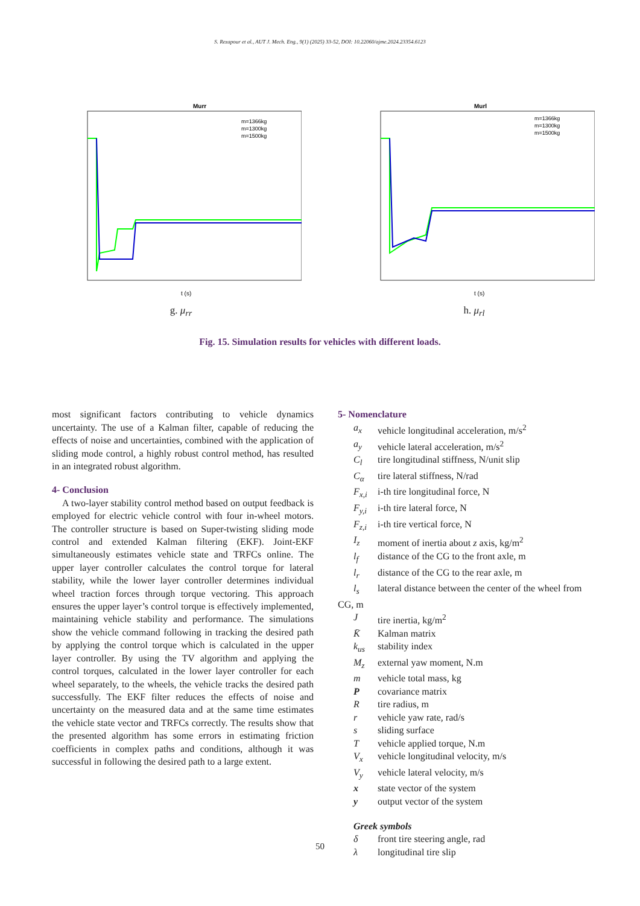S. Rezapour et al., AUT J. Mech. Eng., 9(1) (2025) 33-52, DOI: 10.22060/ajme.2024.23354.6123
Murr
t (s)
m=1366kg
m=1300kg
m=1500kg
g. μ<sub>rr</sub>
Murl
t (s)
m=1366kg
m=1300kg
m=1500kg
h. μ<sub>rl</sub>
Fig. 15. Simulation results for vehicles with different loads.
most significant factors contributing to vehicle dynamics uncertainty. The use of a Kalman filter, capable of reducing the effects of noise and uncertainties, combined with the application of sliding mode control, a highly robust control method, has resulted in an integrated robust algorithm.
4- Conclusion
A two-layer stability control method based on output feedback is employed for electric vehicle control with four in-wheel motors. The controller structure is based on Super-twisting sliding mode control and extended Kalman filtering (EKF). Joint-EKF simultaneously estimates vehicle state and TRFCs online. The upper layer controller calculates the control torque for lateral stability, while the lower layer controller determines individual wheel traction forces through torque vectoring. This approach ensures the upper layer’s control torque is effectively implemented, maintaining vehicle stability and performance. The simulations show the vehicle command following in tracking the desired path by applying the control torque which is calculated in the upper layer controller. By using the TV algorithm and applying the control torques, calculated in the lower layer controller for each wheel separately, to the wheels, the vehicle tracks the desired path successfully. The EKF filter reduces the effects of noise and uncertainty on the measured data and at the same time estimates the vehicle state vector and TRFCs correctly. The results show that the presented algorithm has some errors in estimating friction coefficients in complex paths and conditions, although it was successful in following the desired path to a large extent.
5- Nomenclature
a<sub>x</sub> vehicle longitudinal acceleration, m/s<sup>2</sup>
a<sub>y</sub> vehicle lateral acceleration, m/s<sup>2</sup>
C<sub>l</sub> tire longitudinal stiffness, N/unit slip
C<sub>α</sub> tire lateral stiffness, N/rad
F<sub>x,i</sub> i-th tire longitudinal force, N
F<sub>y,i</sub> i-th tire lateral force, N
F<sub>z,i</sub> i-th tire vertical force, N
I<sub>z</sub> moment of inertia about z axis, kg/m<sup>2</sup>
l<sub>f</sub> distance of the CG to the front axle, m
l<sub>r</sub> distance of the CG to the rear axle, m
l<sub>s</sub> lateral distance between the center of the wheel from
CG, m
Jtire inertia, kg/m<sup>2</sup>
K̄ Kalman matrix
k<sub>us</sub> stability index
M<sub>z</sub> external yaw moment, N.m
m vehicle total mass, kg
Pcovariance matrix
Rtire radius, m
r vehicle yaw rate, rad/s
s sliding surface
Tvehicle applied torque, N.m
V<sub>x</sub> vehicle longitudinal velocity, m/s
V<sub>y</sub> vehicle lateral velocity, m/s
x state vector of the system
y output vector of the system
Greek symbols
δ front tire steering angle, rad
λ longitudinal tire slip
50